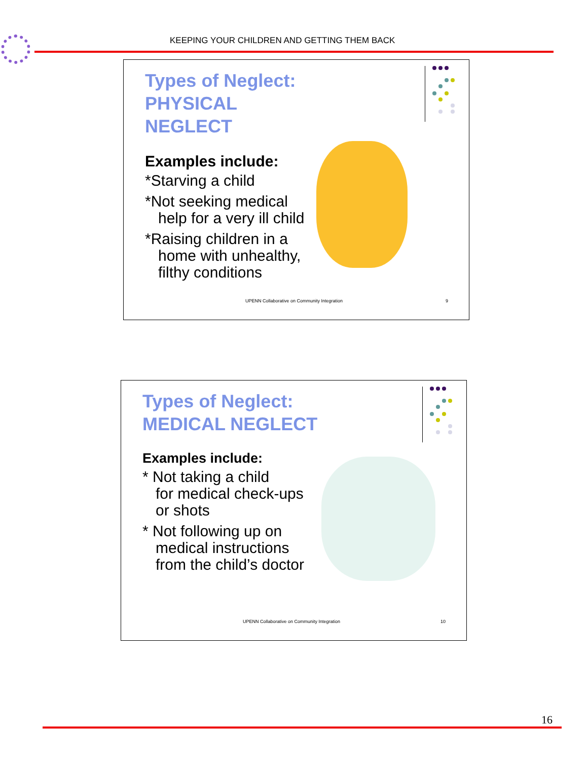KEEPING YOUR CHILDREN AND GETTING THEM BACK
Types of Neglect: PHYSICAL NEGLECT
Examples include:
*Starving a child
*Not seeking medical
help for a very ill child
*Raising children in a
home with unhealthy, filthy conditions
UPENN Collaborative on Community Integration
9
Types of Neglect: MEDICAL NEGLECT
Examples include:
* Not taking a child
for medical check-ups or shots
* Not following up on
medical instructions from the child’s doctor
UPENN Collaborative on Community Integration
10
16